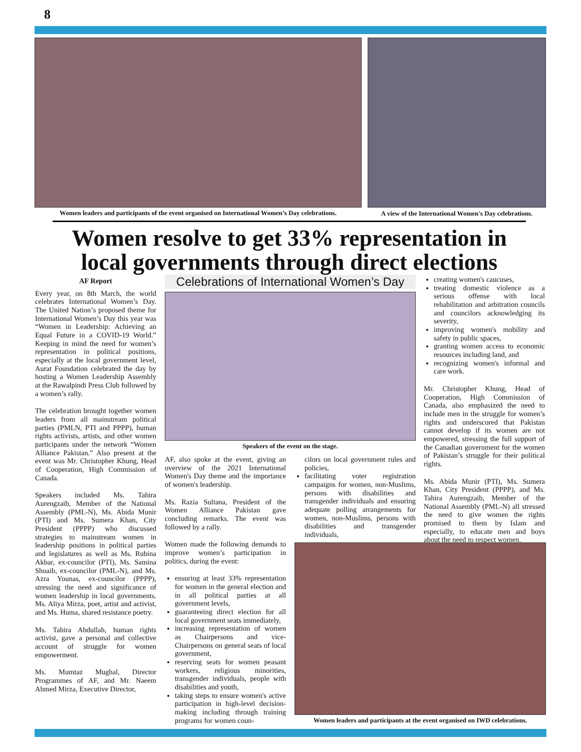8
Women leaders and participants of the event organised on International Women’s Day celebrations.
A view of the International Women's Day celebrations.
Women resolve to get 33% representation in local governments through direct elections
AF Report
Every year, on 8th March, the world celebrates International Women’s Day. The United Nation’s proposed theme for International Women’s Day this year was “Women in Leadership: Achieving an Equal Future in a COVID-19 World.” Keeping in mind the need for women’s representation in political positions, especially at the local government level, Aurat Foundation celebrated the day by hosting a Women Leadership Assembly at the Rawalpindi Press Club followed by a women’s rally.
The celebration brought together women leaders from all mainstream political parties (PMLN, PTI and PPPP), human rights activists, artists, and other women participants under the network “Women Alliance Pakistan.” Also present at the event was Mr. Christopher Khung, Head of Cooperation, High Commission of Canada.
Speakers included Ms. Tahira Aurengzaib, Member of the National Assembly (PML-N), Ms. Abida Munir (PTI) and Ms. Sumera Khan, City President (PPPP) who discussed strategies to mainstream women in leadership positions in political parties and legislatures as well as Ms. Rubina Akbar, ex-councilor (PTI), Ms. Samina Shoaib, ex-councilor (PML-N), and Ms. Azra Younas, ex-councilor (PPPP), stressing the need and significance of women leadership in local governments. Ms. Aliya Mirza, poet, artist and activist, and Ms. Huma, shared resistance poetry.
Ms. Tahira Abdullah, human rights activist, gave a personal and collective account of struggle for women empowerment.
Ms. Mumtaz Mughal, Director Programmes of AF, and Mr. Naeem Ahmed Mirza, Executive Director,
Celebrations of International Women’s Day
Speakers of the event on the stage.
AF, also spoke at the event, giving an overview of the 2021 International Women's Day theme and the importance of women's leadership.
Ms. Razia Sultana, President of the Women Alliance Pakistan gave concluding remarks. The event was followed by a rally.
Women made the following demands to improve women’s participation in politics, during the event:
ensuring at least 33% representation for women in the general election and in all political parties at all government levels,
guaranteeing direct election for all local government seats immediately,
increasing representation of women as Chairpersons and vice-Chairpersons on general seats of local government,
reserving seats for women peasant workers, religious minorities, transgender individuals, people with disabilities and youth,
taking steps to ensure women's active participation in high-level decision-making including through training programs for women coun-
cilors on local government rules and policies,
facilitating voter registration campaigns for women, non-Muslims, persons with disabilities and transgender individuals and ensuring adequate polling arrangements for women, non-Muslims, persons with disabilities and transgender individuals,
creating women's caucuses,
treating domestic violence as a serious offense with local rehabilitation and arbitration councils and councilors acknowledging its severity,
improving women's mobility and safety in public spaces,
granting women access to economic resources including land, and
recognizing women's informal and care work.
Mr. Christopher Khung, Head of Cooperation, High Commission of Canada, also emphasized the need to include men in the struggle for women’s rights and underscored that Pakistan cannot develop if its women are not empowered, stressing the full support of the Canadian government for the women of Pakistan’s struggle for their political rights.
Ms. Abida Munir (PTI), Ms. Sumera Khan, City President (PPPP), and Ms. Tahira Aurengzaib, Member of the National Assembly (PML-N) all stressed the need to give women the rights promised to them by Islam and especially, to educate men and boys about the need to respect women.
Women leaders and participants at the event organised on IWD celebrations.